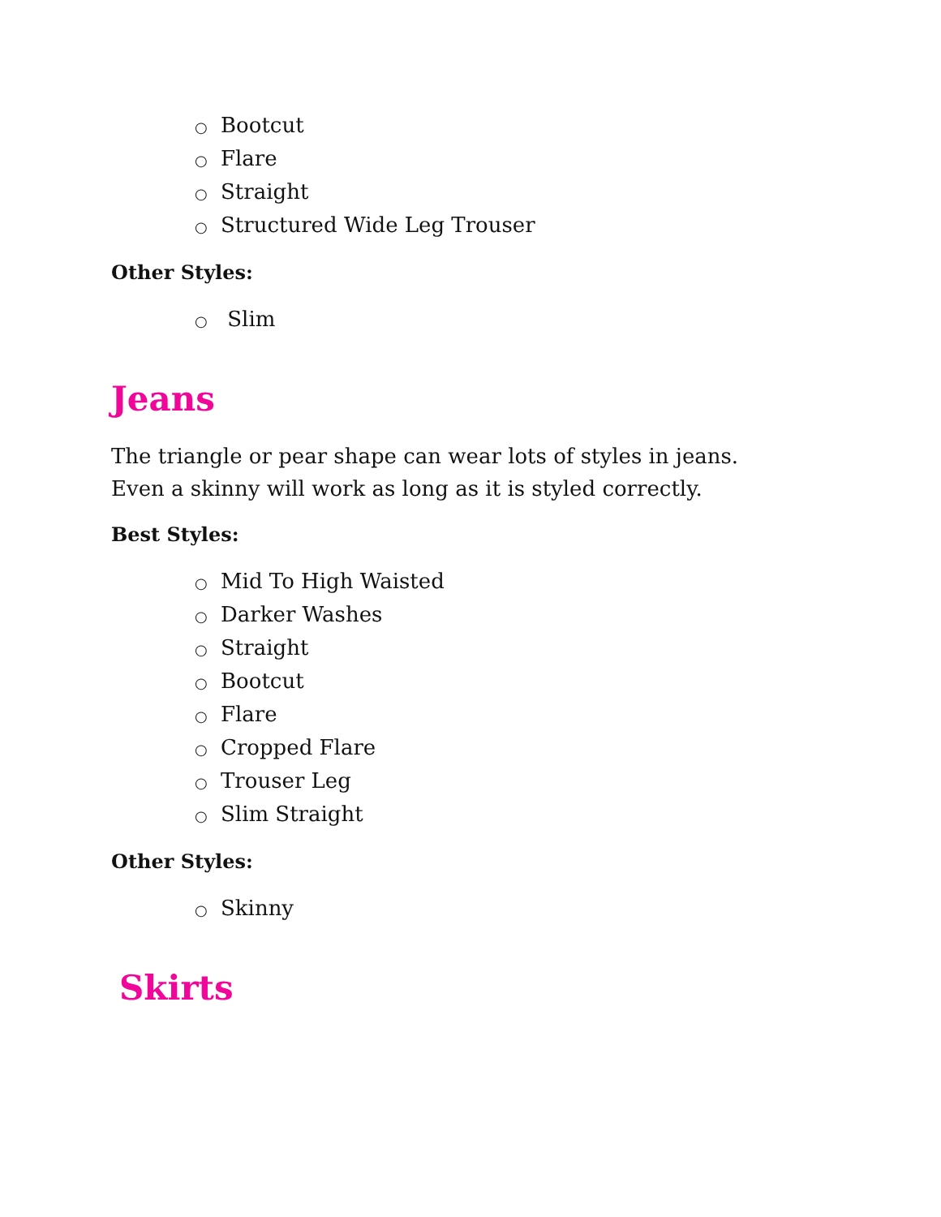○ Bootcut
○ Flare
○ Straight
○ Structured Wide Leg Trouser
Other Styles:
○ Slim
Jeans
The triangle or pear shape can wear lots of styles in jeans. Even a skinny will work as long as it is styled correctly.
Best Styles:
○ Mid To High Waisted
○ Darker Washes
○ Straight
○ Bootcut
○ Flare
○ Cropped Flare
○ Trouser Leg
○ Slim Straight
Other Styles:
○ Skinny
Skirts